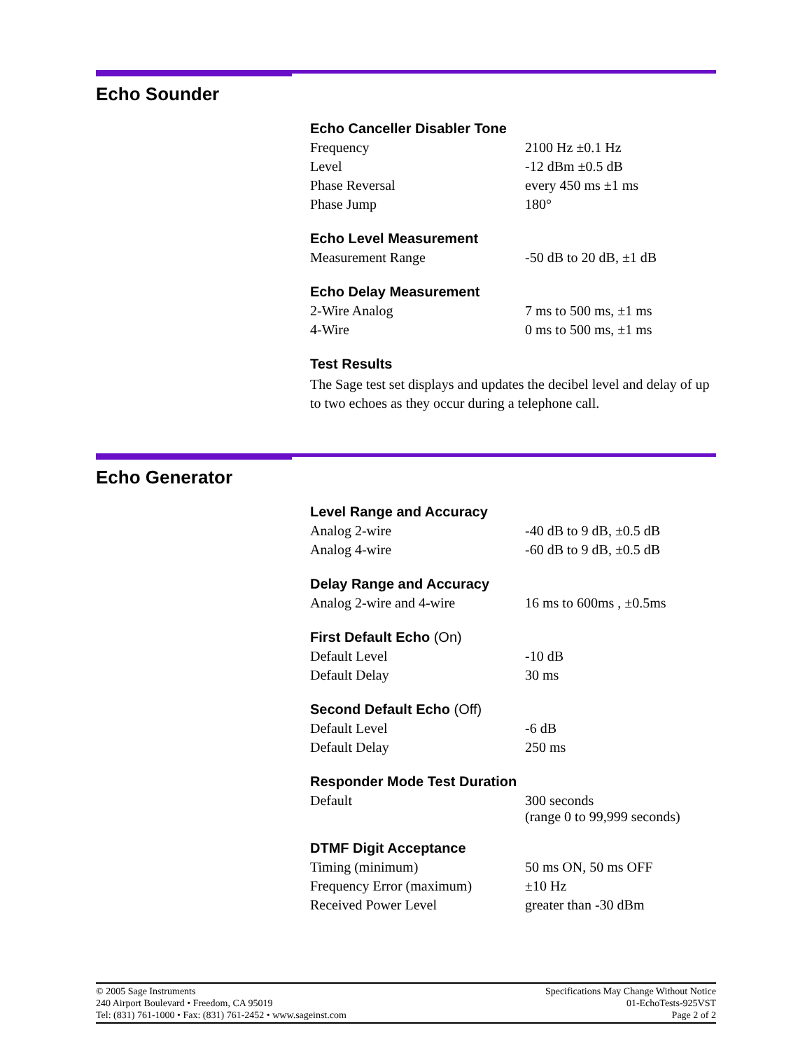Echo Sounder
Echo Canceller Disabler Tone
| Frequency | 2100 Hz ±0.1 Hz |
| Level | -12 dBm ±0.5 dB |
| Phase Reversal | every 450 ms ±1 ms |
| Phase Jump | 180° |
Echo Level Measurement
| Measurement Range | -50 dB to 20 dB, ±1 dB |
Echo Delay Measurement
| 2-Wire Analog | 7 ms to 500 ms, ±1 ms |
| 4-Wire | 0 ms to 500 ms, ±1 ms |
Test Results
The Sage test set displays and updates the decibel level and delay of up to two echoes as they occur during a telephone call.
Echo Generator
Level Range and Accuracy
| Analog 2-wire | -40 dB to 9 dB, ±0.5 dB |
| Analog 4-wire | -60 dB to 9 dB, ±0.5 dB |
Delay Range and Accuracy
| Analog 2-wire and 4-wire | 16 ms to 600ms , ±0.5ms |
First Default Echo (On)
| Default Level | -10 dB |
| Default Delay | 30 ms |
Second Default Echo (Off)
| Default Level | -6 dB |
| Default Delay | 250 ms |
Responder Mode Test Duration
| Default | 300 seconds (range 0 to 99,999 seconds) |
DTMF Digit Acceptance
| Timing (minimum) | 50 ms ON, 50 ms OFF |
| Frequency Error (maximum) | ±10 Hz |
| Received Power Level | greater than -30 dBm |
© 2005 Sage Instruments
240 Airport Boulevard • Freedom, CA 95019
Tel: (831) 761-1000 • Fax: (831) 761-2452 • www.sageinst.com
Specifications May Change Without Notice
01-EchoTests-925VST
Page 2 of 2